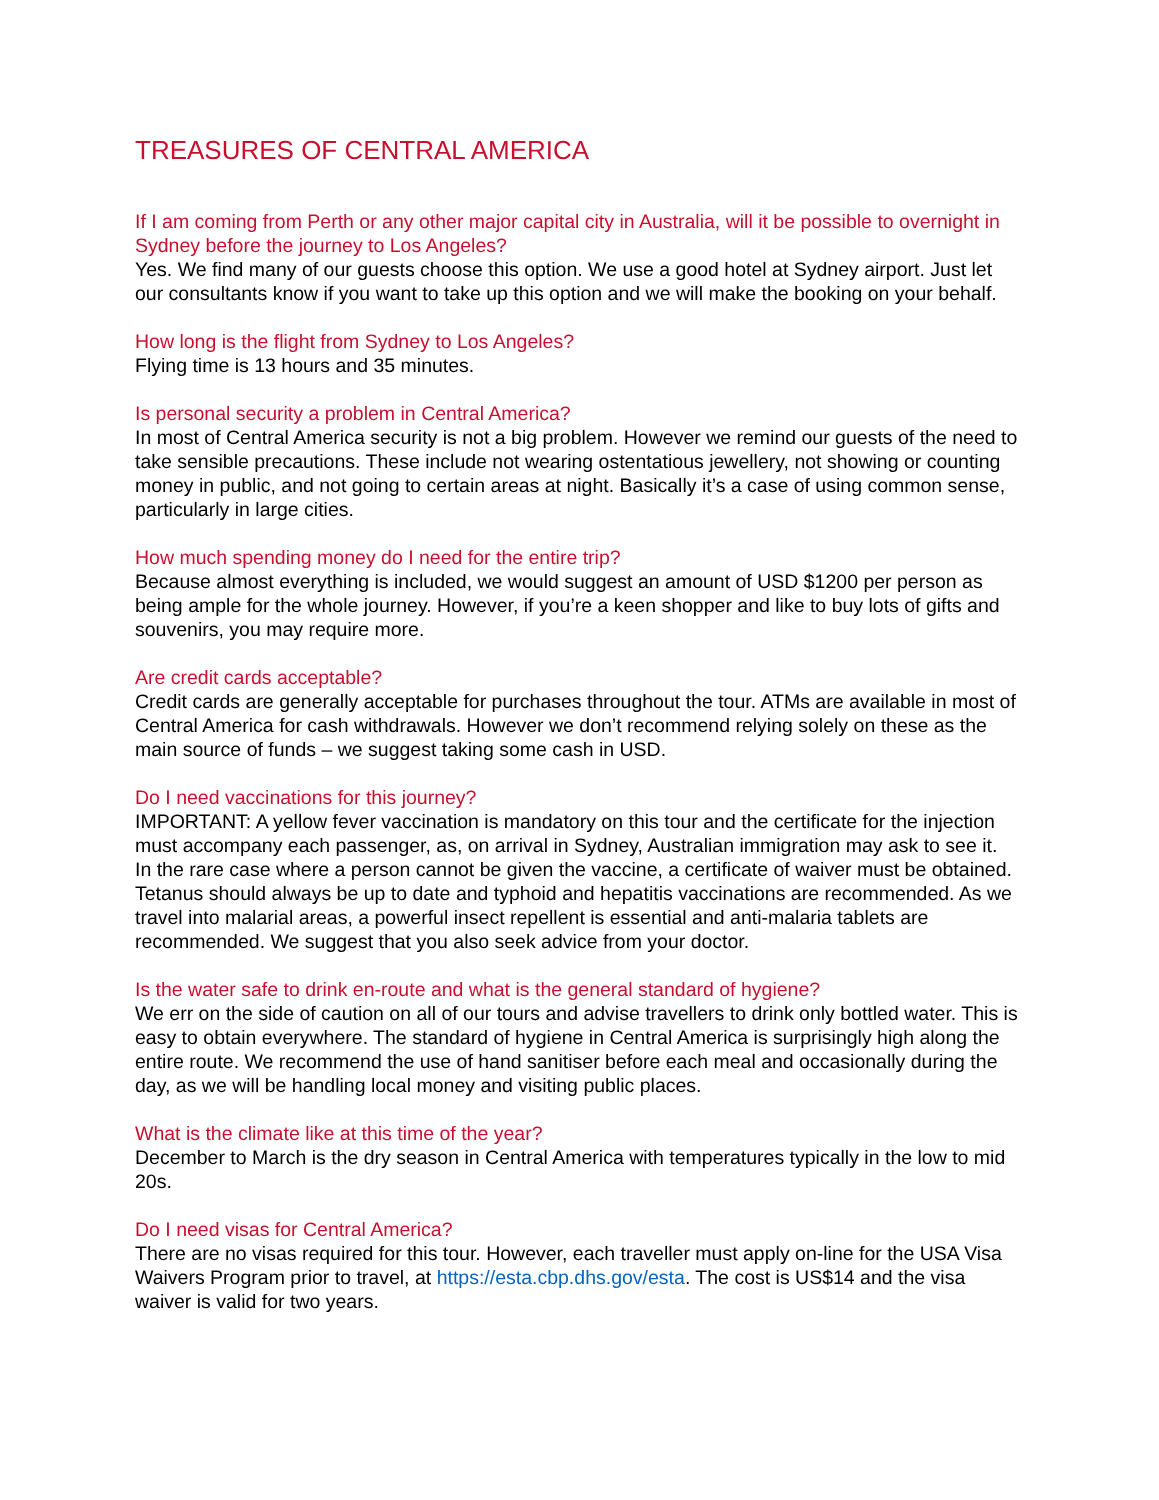TREASURES OF CENTRAL AMERICA
If I am coming from Perth or any other major capital city in Australia, will it be possible to overnight in Sydney before the journey to Los Angeles?
Yes. We find many of our guests choose this option. We use a good hotel at Sydney airport. Just let our consultants know if you want to take up this option and we will make the booking on your behalf.
How long is the flight from Sydney to Los Angeles?
Flying time is 13 hours and 35 minutes.
Is personal security a problem in Central America?
In most of Central America security is not a big problem. However we remind our guests of the need to take sensible precautions. These include not wearing ostentatious jewellery, not showing or counting money in public, and not going to certain areas at night. Basically it’s a case of using common sense, particularly in large cities.
How much spending money do I need for the entire trip?
Because almost everything is included, we would suggest an amount of USD $1200 per person as being ample for the whole journey. However, if you’re a keen shopper and like to buy lots of gifts and souvenirs, you may require more.
Are credit cards acceptable?
Credit cards are generally acceptable for purchases throughout the tour. ATMs are available in most of Central America for cash withdrawals. However we don’t recommend relying solely on these as the main source of funds – we suggest taking some cash in USD.
Do I need vaccinations for this journey?
IMPORTANT: A yellow fever vaccination is mandatory on this tour and the certificate for the injection must accompany each passenger, as, on arrival in Sydney, Australian immigration may ask to see it. In the rare case where a person cannot be given the vaccine, a certificate of waiver must be obtained. Tetanus should always be up to date and typhoid and hepatitis vaccinations are recommended. As we travel into malarial areas, a powerful insect repellent is essential and anti-malaria tablets are recommended. We suggest that you also seek advice from your doctor.
Is the water safe to drink en-route and what is the general standard of hygiene?
We err on the side of caution on all of our tours and advise travellers to drink only bottled water. This is easy to obtain everywhere. The standard of hygiene in Central America is surprisingly high along the entire route. We recommend the use of hand sanitiser before each meal and occasionally during the day, as we will be handling local money and visiting public places.
What is the climate like at this time of the year?
December to March is the dry season in Central America with temperatures typically in the low to mid 20s.
Do I need visas for Central America?
There are no visas required for this tour. However, each traveller must apply on-line for the USA Visa Waivers Program prior to travel, at https://esta.cbp.dhs.gov/esta. The cost is US$14 and the visa waiver is valid for two years.